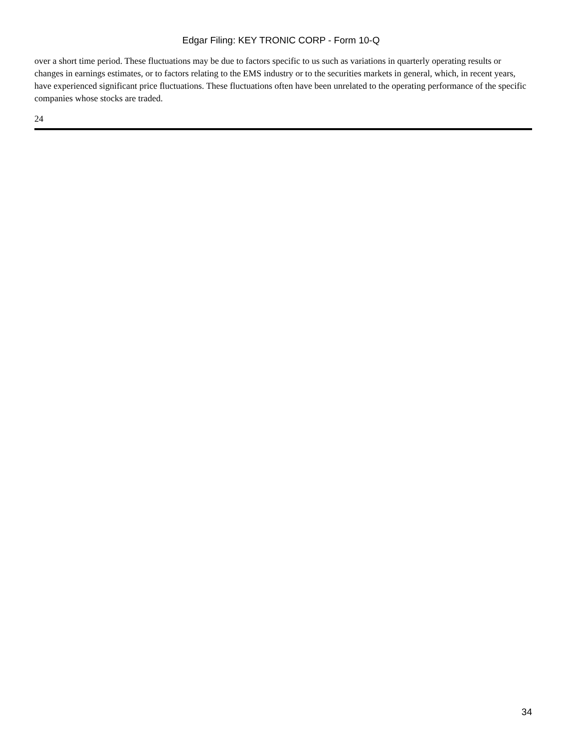Edgar Filing: KEY TRONIC CORP - Form 10-Q
over a short time period. These fluctuations may be due to factors specific to us such as variations in quarterly operating results or changes in earnings estimates, or to factors relating to the EMS industry or to the securities markets in general, which, in recent years, have experienced significant price fluctuations. These fluctuations often have been unrelated to the operating performance of the specific companies whose stocks are traded.
24
34